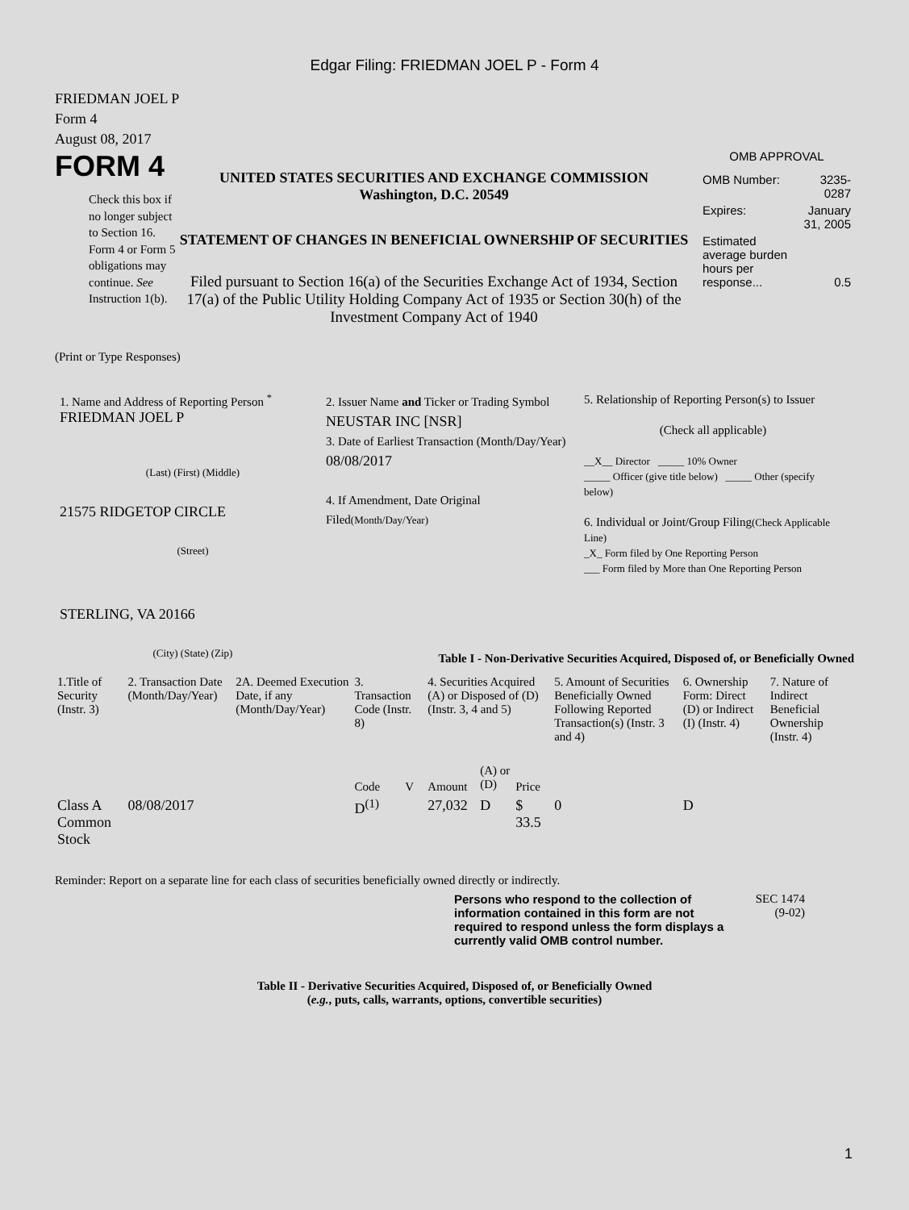Edgar Filing: FRIEDMAN JOEL P - Form 4
FRIEDMAN JOEL P
Form 4
August 08, 2017
FORM 4
Check this box if no longer subject to Section 16. Form 4 or Form 5 obligations may continue. See Instruction 1(b).
UNITED STATES SECURITIES AND EXCHANGE COMMISSION
Washington, D.C. 20549
STATEMENT OF CHANGES IN BENEFICIAL OWNERSHIP OF SECURITIES
Filed pursuant to Section 16(a) of the Securities Exchange Act of 1934, Section 17(a) of the Public Utility Holding Company Act of 1935 or Section 30(h) of the Investment Company Act of 1940
OMB APPROVAL
| OMB Number: | 3235-0287 |
| Expires: | January 31, 2005 |
| Estimated average burden hours per response... | 0.5 |
(Print or Type Responses)
1. Name and Address of Reporting Person <sup>*</sup>
FRIEDMAN JOEL P
(Last) (First) (Middle)
21575 RIDGETOP CIRCLE
(Street)
STERLING, VA 20166
(City) (State) (Zip)
2. Issuer Name and Ticker or Trading Symbol
NEUSTAR INC [NSR]
3. Date of Earliest Transaction (Month/Day/Year)
08/08/2017
4. If Amendment, Date Original Filed(Month/Day/Year)
5. Relationship of Reporting Person(s) to Issuer
(Check all applicable)
__X__ Director _____ 10% Owner
_____ Officer (give title below) _____ Other (specify below)
6. Individual or Joint/Group Filing(Check Applicable Line)
_X_ Form filed by One Reporting Person
___ Form filed by More than One Reporting Person
Table I - Non-Derivative Securities Acquired, Disposed of, or Beneficially Owned
| 1.Title of Security (Instr. 3) | 2. Transaction Date (Month/Day/Year) | 2A. Deemed Execution Date, if any (Month/Day/Year) | 3. Transaction Code (Instr. 8) | | 4. Securities Acquired (A) or Disposed of (D) (Instr. 3, 4 and 5) | | | 5. Amount of Securities Beneficially Owned Following Reported Transaction(s) (Instr. 3 and 4) | 6. Ownership Form: Direct (D) or Indirect (I) (Instr. 4) | 7. Nature of Indirect Beneficial Ownership (Instr. 4) |
| --- | --- | --- | --- | --- | --- | --- | --- | --- | --- | --- |
| | | | Code | V | Amount | (A) or (D) | Price | | | |
| Class A Common Stock | 08/08/2017 | | D<sup>(1)</sup> | | 27,032 | D | $ 33.5 | 0 | D | |
Reminder: Report on a separate line for each class of securities beneficially owned directly or indirectly.
Persons who respond to the collection of information contained in this form are not required to respond unless the form displays a currently valid OMB control number.
SEC 1474
(9-02)
Table II - Derivative Securities Acquired, Disposed of, or Beneficially Owned
(e.g., puts, calls, warrants, options, convertible securities)
1